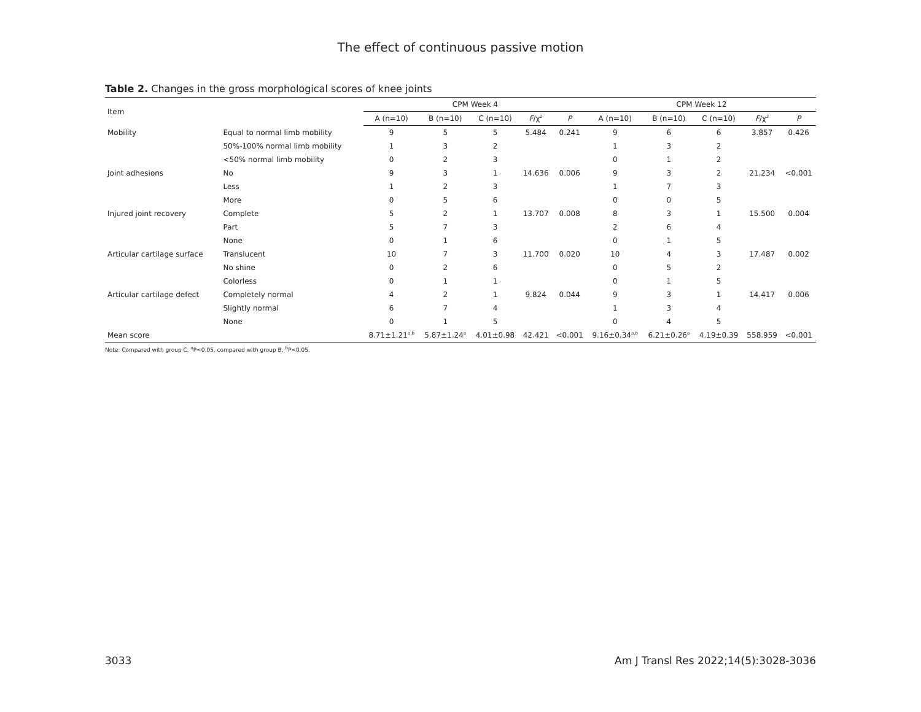The effect of continuous passive motion
Table 2. Changes in the gross morphological scores of knee joints
| Item | | CPM Week 4 | | | | | CPM Week 12 | | | | |
| --- | --- | --- | --- | --- | --- | --- | --- | --- | --- | --- | --- |
| | | A (n=10) | B (n=10) | C (n=10) | F /χ<sup>2</sup> | P | A (n=10) | B (n=10) | C (n=10) | F /χ<sup>2</sup> | P |
| Mobility | Equal to normal limb mobility | 9 | 5 | 5 | 5.484 | 0.241 | 9 | 6 | 6 | 3.857 | 0.426 |
| | 50%-100% normal limb mobility | 1 | 3 | 2 | | | 1 | 3 | 2 | | |
| | <50% normal limb mobility | 0 | 2 | 3 | | | 0 | 1 | 2 | | |
| Joint adhesions | No | 9 | 3 | 1 | 14.636 | 0.006 | 9 | 3 | 2 | 21.234 | <0.001 |
| | Less | 1 | 2 | 3 | | | 1 | 7 | 3 | | |
| | More | 0 | 5 | 6 | | | 0 | 0 | 5 | | |
| Injured joint recovery | Complete | 5 | 2 | 1 | 13.707 | 0.008 | 8 | 3 | 1 | 15.500 | 0.004 |
| | Part | 5 | 7 | 3 | | | 2 | 6 | 4 | | |
| | None | 0 | 1 | 6 | | | 0 | 1 | 5 | | |
| Articular cartilage surface | Translucent | 10 | 7 | 3 | 11.700 | 0.020 | 10 | 4 | 3 | 17.487 | 0.002 |
| | No shine | 0 | 2 | 6 | | | 0 | 5 | 2 | | |
| | Colorless | 0 | 1 | 1 | | | 0 | 1 | 5 | | |
| Articular cartilage defect | Completely normal | 4 | 2 | 1 | 9.824 | 0.044 | 9 | 3 | 1 | 14.417 | 0.006 |
| | Slightly normal | 6 | 7 | 4 | | | 1 | 3 | 4 | | |
| | None | 0 | 1 | 5 | | | 0 | 4 | 5 | | |
| Mean score | | 8.71±1.21<sup>a,b</sup> | 5.87±1.24<sup>a</sup> | 4.01±0.98 | 42.421 | <0.001 | 9.16±0.34<sup>a,b</sup> | 6.21±0.26<sup>a</sup> | 4.19±0.39 | 558.959 | <0.001 |
Note: Compared with group C, <sup>a</sup>P<0.05, compared with group B, <sup>b</sup>P<0.05.
3033 Am J Transl Res 2022;14(5):3028-3036